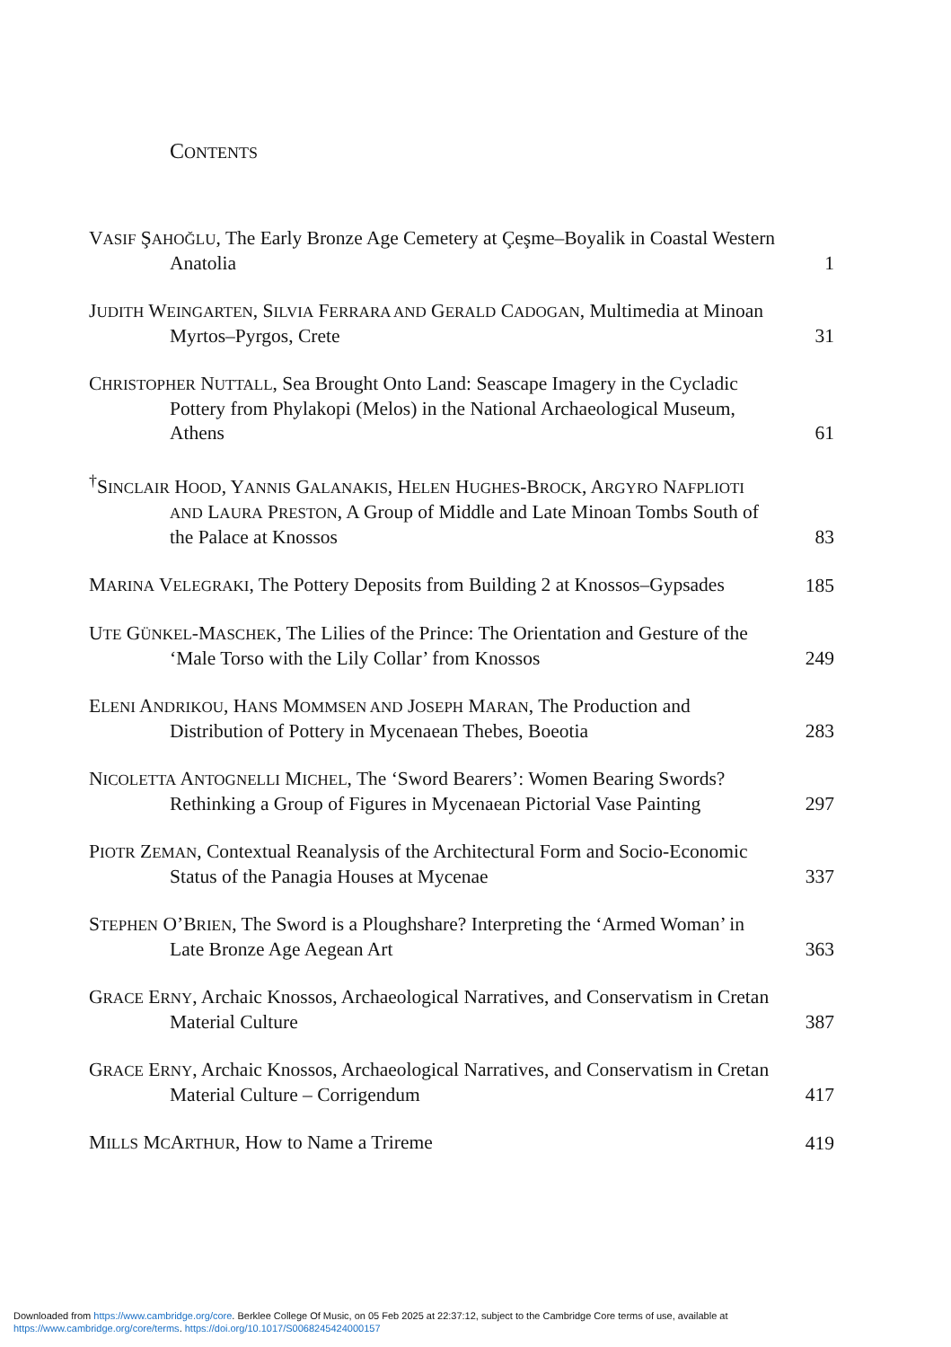CONTENTS
VASIF ŞAHOĞLU, The Early Bronze Age Cemetery at Çeşme–Boyalik in Coastal Western Anatolia
1
JUDITH WEINGARTEN, SILVIA FERRARA AND GERALD CADOGAN, Multimedia at Minoan Myrtos–Pyrgos, Crete
31
CHRISTOPHER NUTTALL, Sea Brought Onto Land: Seascape Imagery in the Cycladic Pottery from Phylakopi (Melos) in the National Archaeological Museum, Athens
61
<sup>†</sup> SINCLAIR HOOD, YANNIS GALANAKIS, HELEN HUGHES-BROCK, ARGYRO NAFPLIOTI AND LAURA PRESTON, A Group of Middle and Late Minoan Tombs South of the Palace at Knossos
83
MARINA VELEGRAKI, The Pottery Deposits from Building 2 at Knossos–Gypsades
185
UTE GÜNKEL-MASCHEK, The Lilies of the Prince: The Orientation and Gesture of the ‘Male Torso with the Lily Collar’ from Knossos
249
ELENI ANDRIKOU, HANS MOMMSEN AND JOSEPH MARAN, The Production and Distribution of Pottery in Mycenaean Thebes, Boeotia
283
NICOLETTA ANTOGNELLI MICHEL, The ‘Sword Bearers’: Women Bearing Swords? Rethinking a Group of Figures in Mycenaean Pictorial Vase Painting
297
PIOTR ZEMAN, Contextual Reanalysis of the Architectural Form and Socio-Economic Status of the Panagia Houses at Mycenae
337
STEPHEN O’BRIEN, The Sword is a Ploughshare? Interpreting the ‘Armed Woman’ in Late Bronze Age Aegean Art
363
GRACE ERNY, Archaic Knossos, Archaeological Narratives, and Conservatism in Cretan Material Culture
387
GRACE ERNY, Archaic Knossos, Archaeological Narratives, and Conservatism in Cretan Material Culture – Corrigendum
417
MILLS MCARTHUR, How to Name a Trireme
419
Downloaded from https://www.cambridge.org/core. Berklee College Of Music, on 05 Feb 2025 at 22:37:12, subject to the Cambridge Core terms of use, available at
https://www.cambridge.org/core/terms. https://doi.org/10.1017/S0068245424000157